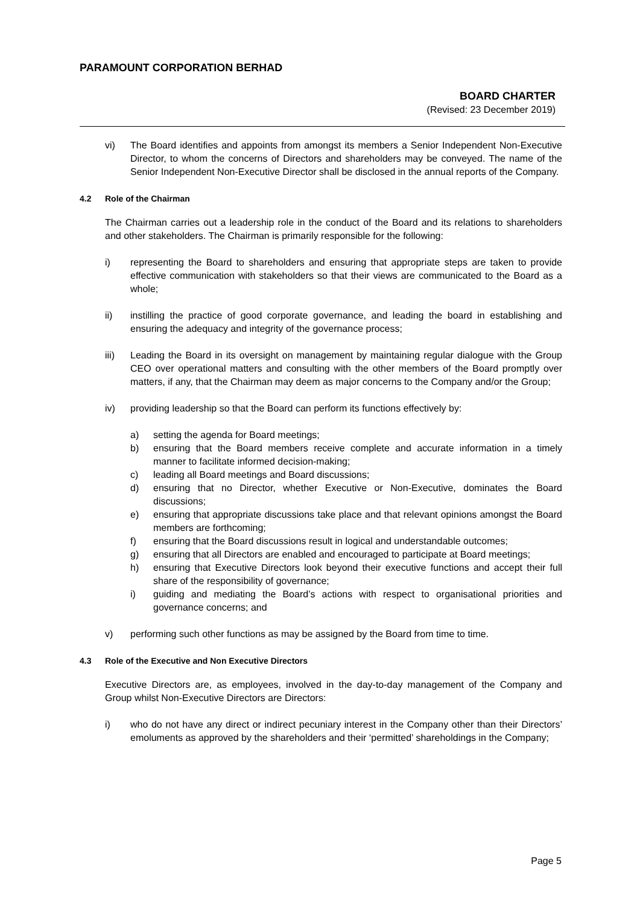PARAMOUNT CORPORATION BERHAD
BOARD CHARTER
(Revised: 23 December 2019)
vi) The Board identifies and appoints from amongst its members a Senior Independent Non-Executive Director, to whom the concerns of Directors and shareholders may be conveyed. The name of the Senior Independent Non-Executive Director shall be disclosed in the annual reports of the Company.
4.2 Role of the Chairman
The Chairman carries out a leadership role in the conduct of the Board and its relations to shareholders and other stakeholders. The Chairman is primarily responsible for the following:
i) representing the Board to shareholders and ensuring that appropriate steps are taken to provide effective communication with stakeholders so that their views are communicated to the Board as a whole;
ii) instilling the practice of good corporate governance, and leading the board in establishing and ensuring the adequacy and integrity of the governance process;
iii) Leading the Board in its oversight on management by maintaining regular dialogue with the Group CEO over operational matters and consulting with the other members of the Board promptly over matters, if any, that the Chairman may deem as major concerns to the Company and/or the Group;
iv) providing leadership so that the Board can perform its functions effectively by:
a) setting the agenda for Board meetings;
b) ensuring that the Board members receive complete and accurate information in a timely manner to facilitate informed decision-making;
c) leading all Board meetings and Board discussions;
d) ensuring that no Director, whether Executive or Non-Executive, dominates the Board discussions;
e) ensuring that appropriate discussions take place and that relevant opinions amongst the Board members are forthcoming;
f) ensuring that the Board discussions result in logical and understandable outcomes;
g) ensuring that all Directors are enabled and encouraged to participate at Board meetings;
h) ensuring that Executive Directors look beyond their executive functions and accept their full share of the responsibility of governance;
i) guiding and mediating the Board’s actions with respect to organisational priorities and governance concerns; and
v) performing such other functions as may be assigned by the Board from time to time.
4.3 Role of the Executive and Non Executive Directors
Executive Directors are, as employees, involved in the day-to-day management of the Company and Group whilst Non-Executive Directors are Directors:
i) who do not have any direct or indirect pecuniary interest in the Company other than their Directors’ emoluments as approved by the shareholders and their ‘permitted’ shareholdings in the Company;
Page 5